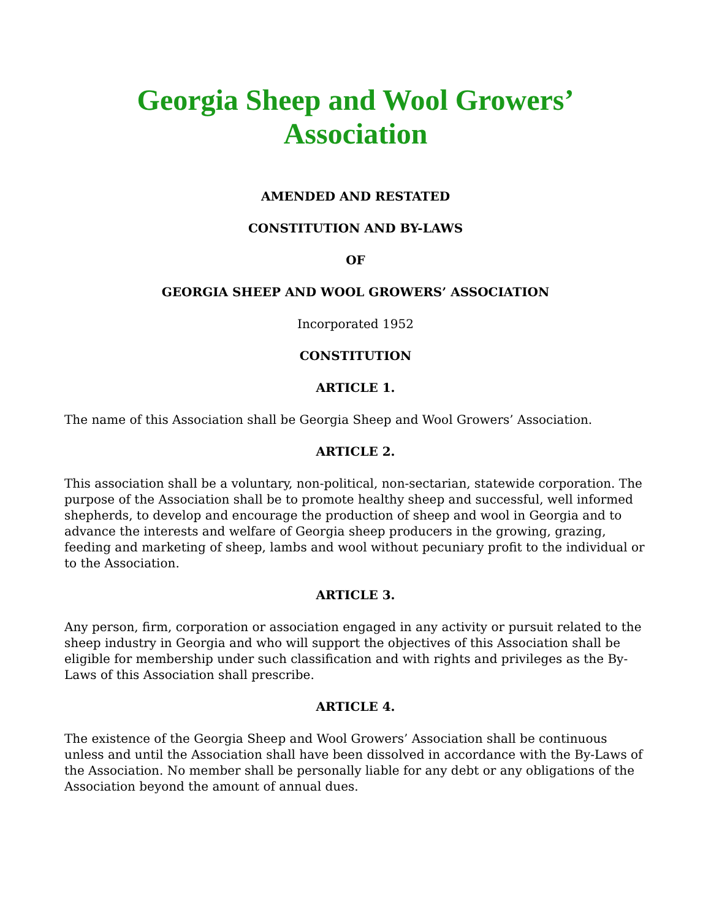Georgia Sheep and Wool Growers’ Association
AMENDED AND RESTATED
CONSTITUTION AND BY-LAWS
OF
GEORGIA SHEEP AND WOOL GROWERS’ ASSOCIATION
Incorporated 1952
CONSTITUTION
ARTICLE 1.
The name of this Association shall be Georgia Sheep and Wool Growers’ Association.
ARTICLE 2.
This association shall be a voluntary, non-political, non-sectarian, statewide corporation. The purpose of the Association shall be to promote healthy sheep and successful, well informed shepherds, to develop and encourage the production of sheep and wool in Georgia and to advance the interests and welfare of Georgia sheep producers in the growing, grazing, feeding and marketing of sheep, lambs and wool without pecuniary profit to the individual or to the Association.
ARTICLE 3.
Any person, firm, corporation or association engaged in any activity or pursuit related to the sheep industry in Georgia and who will support the objectives of this Association shall be eligible for membership under such classification and with rights and privileges as the By-Laws of this Association shall prescribe.
ARTICLE 4.
The existence of the Georgia Sheep and Wool Growers’ Association shall be continuous unless and until the Association shall have been dissolved in accordance with the By-Laws of the Association. No member shall be personally liable for any debt or any obligations of the Association beyond the amount of annual dues.